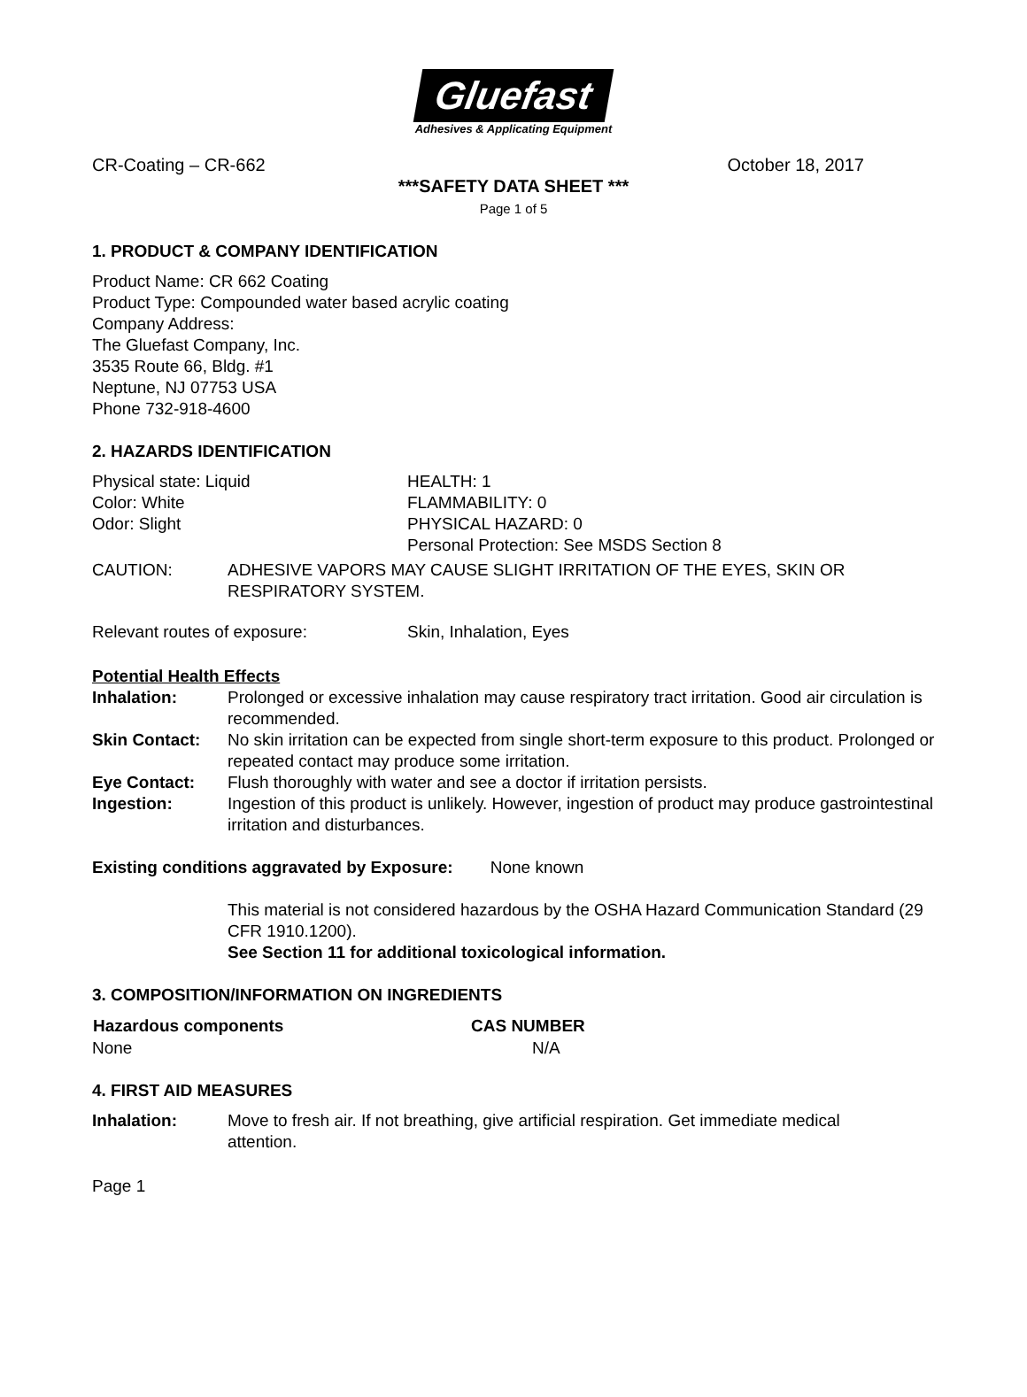Gluefast
Adhesives & Applicating Equipment
CR-Coating – CR-662 October 18, 2017
***SAFETY DATA SHEET ***
Page 1 of 5
1. PRODUCT & COMPANY IDENTIFICATION
Product Name: CR 662 Coating
Product Type: Compounded water based acrylic coating
Company Address:
The Gluefast Company, Inc.
3535 Route 66, Bldg. #1
Neptune, NJ 07753 USA
Phone 732-918-4600
2. HAZARDS IDENTIFICATION
| Physical state: Liquid | HEALTH: 1 |
| Color: White | FLAMMABILITY: 0 |
| Odor: Slight | PHYSICAL HAZARD: 0 |
| | Personal Protection: See MSDS Section 8 |
| CAUTION: | ADHESIVE VAPORS MAY CAUSE SLIGHT IRRITATION OF THE EYES, SKIN OR RESPIRATORY SYSTEM. |
| Relevant routes of exposure: | Skin, Inhalation, Eyes |
Potential Health Effects
| Inhalation: | Prolonged or excessive inhalation may cause respiratory tract irritation. Good air circulation is recommended. |
| Skin Contact: | No skin irritation can be expected from single short-term exposure to this product. Prolonged or repeated contact may produce some irritation. |
| Eye Contact: | Flush thoroughly with water and see a doctor if irritation persists. |
| Ingestion: | Ingestion of this product is unlikely. However, ingestion of product may produce gastrointestinal irritation and disturbances. |
Existing conditions aggravated by Exposure: None known
This material is not considered hazardous by the OSHA Hazard Communication Standard (29 CFR 1910.1200).
See Section 11 for additional toxicological information.
3. COMPOSITION/INFORMATION ON INGREDIENTS
| Hazardous components | CAS NUMBER |
| --- | --- |
| None | N/A |
4. FIRST AID MEASURES
| Inhalation: | Move to fresh air. If not breathing, give artificial respiration. Get immediate medical attention. |
Page 1